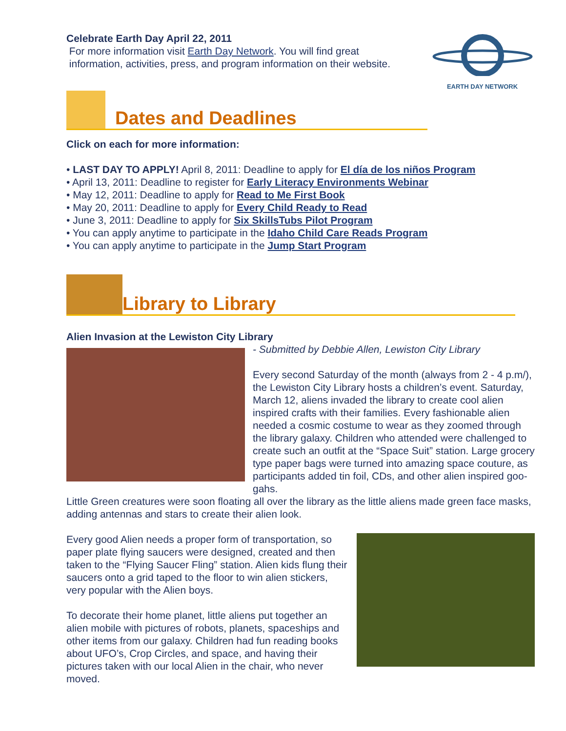Celebrate Earth Day April 22, 2011
For more information visit Earth Day Network. You will find great
information, activities, press, and program information on their website.
EARTH DAY NETWORK
Dates and Deadlines
Click on each for more information:
• LAST DAY TO APPLY! April 8, 2011: Deadline to apply for El día de los niños Program
• April 13, 2011: Deadline to register for Early Literacy Environments Webinar
• May 12, 2011: Deadline to apply for Read to Me First Book
• May 20, 2011: Deadline to apply for Every Child Ready to Read
• June 3, 2011: Deadline to apply for Six SkillsTubs Pilot Program
• You can apply anytime to participate in the Idaho Child Care Reads Program
• You can apply anytime to participate in the Jump Start Program
Library to Library
Alien Invasion at the Lewiston City Library
- Submitted by Debbie Allen, Lewiston City Library
Every second Saturday of the month (always from 2 - 4 p.m/), the Lewiston City Library hosts a children’s event. Saturday, March 12, aliens invaded the library to create cool alien inspired crafts with their families. Every fashionable alien needed a cosmic costume to wear as they zoomed through the library galaxy. Children who attended were challenged to create such an outfit at the “Space Suit” station. Large grocery type paper bags were turned into amazing space couture, as participants added tin foil, CDs, and other alien inspired goo-gahs.
Little Green creatures were soon floating all over the library as the little aliens made green face masks, adding antennas and stars to create their alien look.
Every good Alien needs a proper form of transportation, so paper plate flying saucers were designed, created and then taken to the “Flying Saucer Fling” station. Alien kids flung their saucers onto a grid taped to the floor to win alien stickers, very popular with the Alien boys.
To decorate their home planet, little aliens put together an alien mobile with pictures of robots, planets, spaceships and other items from our galaxy. Children had fun reading books about UFO’s, Crop Circles, and space, and having their pictures taken with our local Alien in the chair, who never moved.